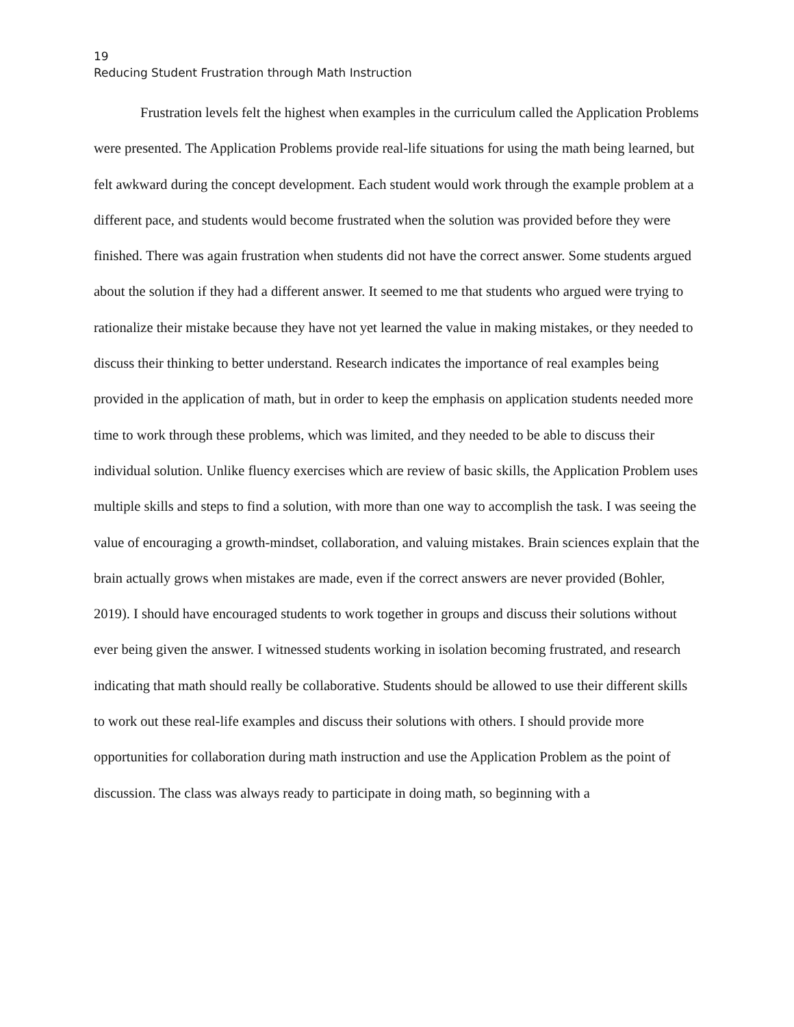19
Reducing Student Frustration through Math Instruction
Frustration levels felt the highest when examples in the curriculum called the Application Problems were presented. The Application Problems provide real-life situations for using the math being learned, but felt awkward during the concept development. Each student would work through the example problem at a different pace, and students would become frustrated when the solution was provided before they were finished. There was again frustration when students did not have the correct answer. Some students argued about the solution if they had a different answer. It seemed to me that students who argued were trying to rationalize their mistake because they have not yet learned the value in making mistakes, or they needed to discuss their thinking to better understand. Research indicates the importance of real examples being provided in the application of math, but in order to keep the emphasis on application students needed more time to work through these problems, which was limited, and they needed to be able to discuss their individual solution. Unlike fluency exercises which are review of basic skills, the Application Problem uses multiple skills and steps to find a solution, with more than one way to accomplish the task. I was seeing the value of encouraging a growth-mindset, collaboration, and valuing mistakes. Brain sciences explain that the brain actually grows when mistakes are made, even if the correct answers are never provided (Bohler, 2019). I should have encouraged students to work together in groups and discuss their solutions without ever being given the answer. I witnessed students working in isolation becoming frustrated, and research indicating that math should really be collaborative. Students should be allowed to use their different skills to work out these real-life examples and discuss their solutions with others. I should provide more opportunities for collaboration during math instruction and use the Application Problem as the point of discussion. The class was always ready to participate in doing math, so beginning with a